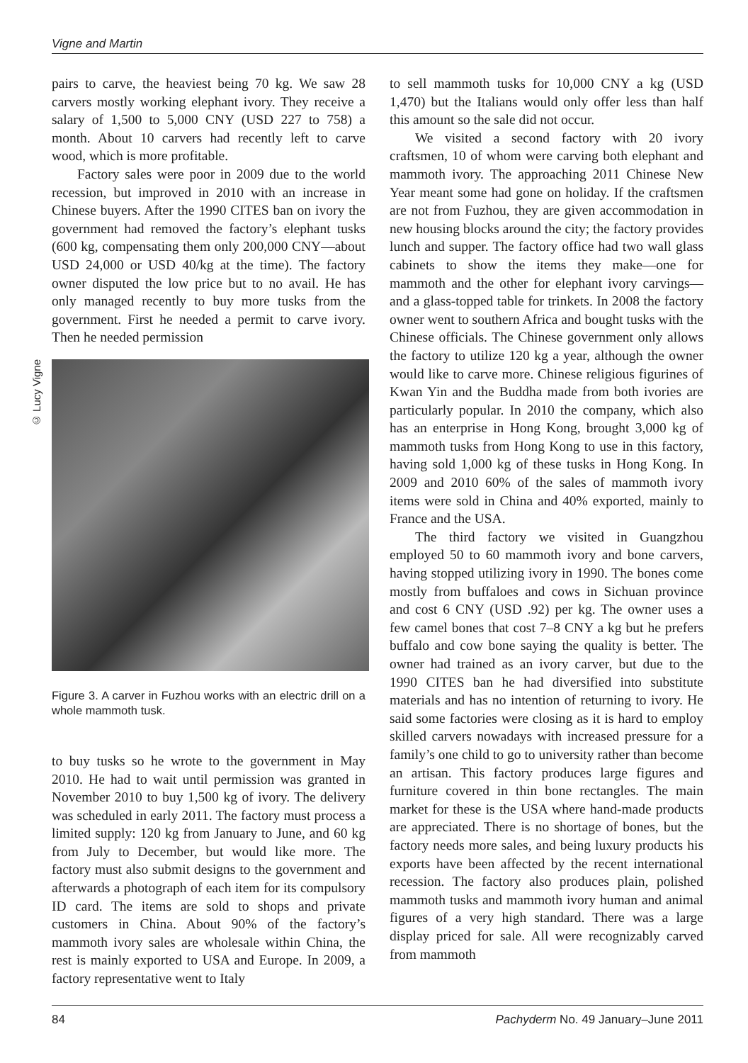Vigne and Martin
pairs to carve, the heaviest being 70 kg. We saw 28 carvers mostly working elephant ivory. They receive a salary of 1,500 to 5,000 CNY (USD 227 to 758) a month. About 10 carvers had recently left to carve wood, which is more profitable.
Factory sales were poor in 2009 due to the world recession, but improved in 2010 with an increase in Chinese buyers. After the 1990 CITES ban on ivory the government had removed the factory’s elephant tusks (600 kg, compensating them only 200,000 CNY—about USD 24,000 or USD 40/kg at the time). The factory owner disputed the low price but to no avail. He has only managed recently to buy more tusks from the government. First he needed a permit to carve ivory. Then he needed permission
© Lucy Vigne
Figure 3. A carver in Fuzhou works with an electric drill on a whole mammoth tusk.
to buy tusks so he wrote to the government in May 2010. He had to wait until permission was granted in November 2010 to buy 1,500 kg of ivory. The delivery was scheduled in early 2011. The factory must process a limited supply: 120 kg from January to June, and 60 kg from July to December, but would like more. The factory must also submit designs to the government and afterwards a photograph of each item for its compulsory ID card. The items are sold to shops and private customers in China. About 90% of the factory’s mammoth ivory sales are wholesale within China, the rest is mainly exported to USA and Europe. In 2009, a factory representative went to Italy
to sell mammoth tusks for 10,000 CNY a kg (USD 1,470) but the Italians would only offer less than half this amount so the sale did not occur.
We visited a second factory with 20 ivory craftsmen, 10 of whom were carving both elephant and mammoth ivory. The approaching 2011 Chinese New Year meant some had gone on holiday. If the craftsmen are not from Fuzhou, they are given accommodation in new housing blocks around the city; the factory provides lunch and supper. The factory office had two wall glass cabinets to show the items they make—one for mammoth and the other for elephant ivory carvings—and a glass-topped table for trinkets. In 2008 the factory owner went to southern Africa and bought tusks with the Chinese officials. The Chinese government only allows the factory to utilize 120 kg a year, although the owner would like to carve more. Chinese religious figurines of Kwan Yin and the Buddha made from both ivories are particularly popular. In 2010 the company, which also has an enterprise in Hong Kong, brought 3,000 kg of mammoth tusks from Hong Kong to use in this factory, having sold 1,000 kg of these tusks in Hong Kong. In 2009 and 2010 60% of the sales of mammoth ivory items were sold in China and 40% exported, mainly to France and the USA.
The third factory we visited in Guangzhou employed 50 to 60 mammoth ivory and bone carvers, having stopped utilizing ivory in 1990. The bones come mostly from buffaloes and cows in Sichuan province and cost 6 CNY (USD .92) per kg. The owner uses a few camel bones that cost 7–8 CNY a kg but he prefers buffalo and cow bone saying the quality is better. The owner had trained as an ivory carver, but due to the 1990 CITES ban he had diversified into substitute materials and has no intention of returning to ivory. He said some factories were closing as it is hard to employ skilled carvers nowadays with increased pressure for a family’s one child to go to university rather than become an artisan. This factory produces large figures and furniture covered in thin bone rectangles. The main market for these is the USA where hand-made products are appreciated. There is no shortage of bones, but the factory needs more sales, and being luxury products his exports have been affected by the recent international recession. The factory also produces plain, polished mammoth tusks and mammoth ivory human and animal figures of a very high standard. There was a large display priced for sale. All were recognizably carved from mammoth
84 Pachyderm No. 49 January–June 2011